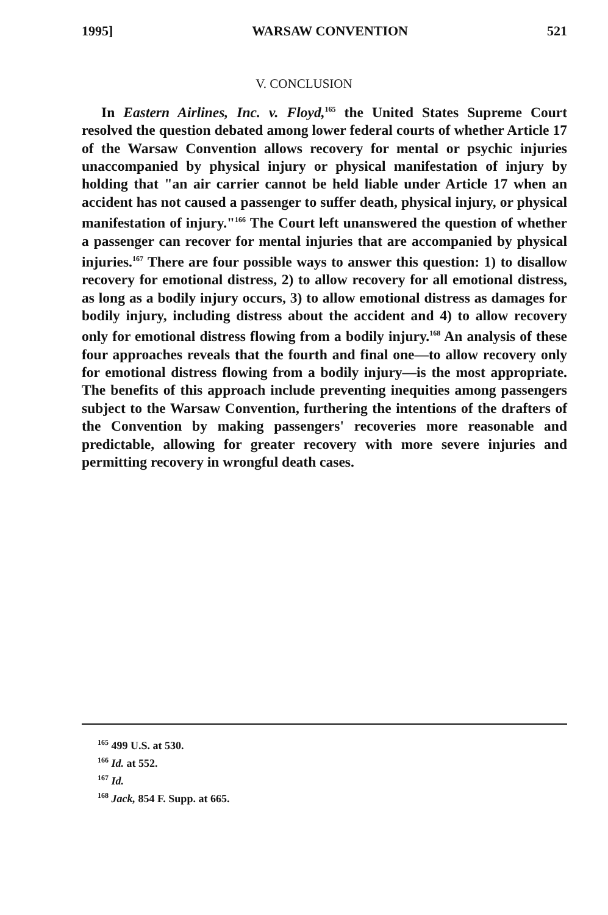1995] WARSAW CONVENTION 521
V. CONCLUSION
In Eastern Airlines, Inc. v. Floyd,<sup>165</sup> the United States Supreme Court resolved the question debated among lower federal courts of whether Article 17 of the Warsaw Convention allows recovery for mental or psychic injuries unaccompanied by physical injury or physical manifestation of injury by holding that "an air carrier cannot be held liable under Article 17 when an accident has not caused a passenger to suffer death, physical injury, or physical manifestation of injury."<sup>166</sup> The Court left unanswered the question of whether a passenger can recover for mental injuries that are accompanied by physical injuries.<sup>167</sup> There are four possible ways to answer this question: 1) to disallow recovery for emotional distress, 2) to allow recovery for all emotional distress, as long as a bodily injury occurs, 3) to allow emotional distress as damages for bodily injury, including distress about the accident and 4) to allow recovery only for emotional distress flowing from a bodily injury.<sup>168</sup> An analysis of these four approaches reveals that the fourth and final one—to allow recovery only for emotional distress flowing from a bodily injury—is the most appropriate. The benefits of this approach include preventing inequities among passengers subject to the Warsaw Convention, furthering the intentions of the drafters of the Convention by making passengers' recoveries more reasonable and predictable, allowing for greater recovery with more severe injuries and permitting recovery in wrongful death cases.
<sup>165</sup> 499 U.S. at 530.
<sup>166</sup> Id. at 552.
<sup>167</sup> Id.
<sup>168</sup> Jack, 854 F. Supp. at 665.